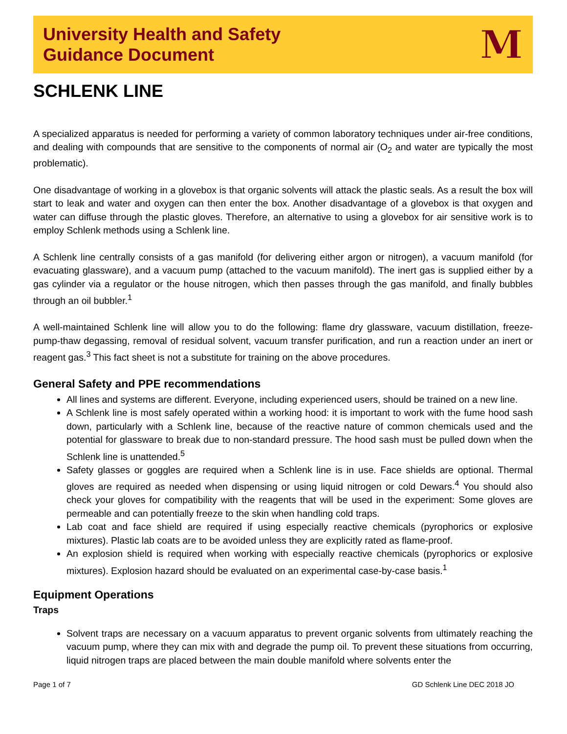University Health and Safety
Guidance Document
M
SCHLENK LINE
A specialized apparatus is needed for performing a variety of common laboratory techniques under air-free conditions, and dealing with compounds that are sensitive to the components of normal air (O<sub>2</sub> and water are typically the most problematic).
One disadvantage of working in a glovebox is that organic solvents will attack the plastic seals. As a result the box will start to leak and water and oxygen can then enter the box. Another disadvantage of a glovebox is that oxygen and water can diffuse through the plastic gloves. Therefore, an alternative to using a glovebox for air sensitive work is to employ Schlenk methods using a Schlenk line.
A Schlenk line centrally consists of a gas manifold (for delivering either argon or nitrogen), a vacuum manifold (for evacuating glassware), and a vacuum pump (attached to the vacuum manifold). The inert gas is supplied either by a gas cylinder via a regulator or the house nitrogen, which then passes through the gas manifold, and finally bubbles through an oil bubbler.<sup>1</sup>
A well-maintained Schlenk line will allow you to do the following: flame dry glassware, vacuum distillation, freeze-pump-thaw degassing, removal of residual solvent, vacuum transfer purification, and run a reaction under an inert or reagent gas.<sup>3</sup> This fact sheet is not a substitute for training on the above procedures.
General Safety and PPE recommendations
All lines and systems are different. Everyone, including experienced users, should be trained on a new line.
A Schlenk line is most safely operated within a working hood: it is important to work with the fume hood sash down, particularly with a Schlenk line, because of the reactive nature of common chemicals used and the potential for glassware to break due to non-standard pressure. The hood sash must be pulled down when the Schlenk line is unattended.<sup>5</sup>
Safety glasses or goggles are required when a Schlenk line is in use. Face shields are optional. Thermal gloves are required as needed when dispensing or using liquid nitrogen or cold Dewars.<sup>4</sup> You should also check your gloves for compatibility with the reagents that will be used in the experiment: Some gloves are permeable and can potentially freeze to the skin when handling cold traps.
Lab coat and face shield are required if using especially reactive chemicals (pyrophorics or explosive mixtures). Plastic lab coats are to be avoided unless they are explicitly rated as flame-proof.
An explosion shield is required when working with especially reactive chemicals (pyrophorics or explosive mixtures). Explosion hazard should be evaluated on an experimental case-by-case basis.<sup>1</sup>
Equipment Operations
Traps
Solvent traps are necessary on a vacuum apparatus to prevent organic solvents from ultimately reaching the vacuum pump, where they can mix with and degrade the pump oil. To prevent these situations from occurring, liquid nitrogen traps are placed between the main double manifold where solvents enter the
Page 1 of 7 GD Schlenk Line DEC 2018 JO